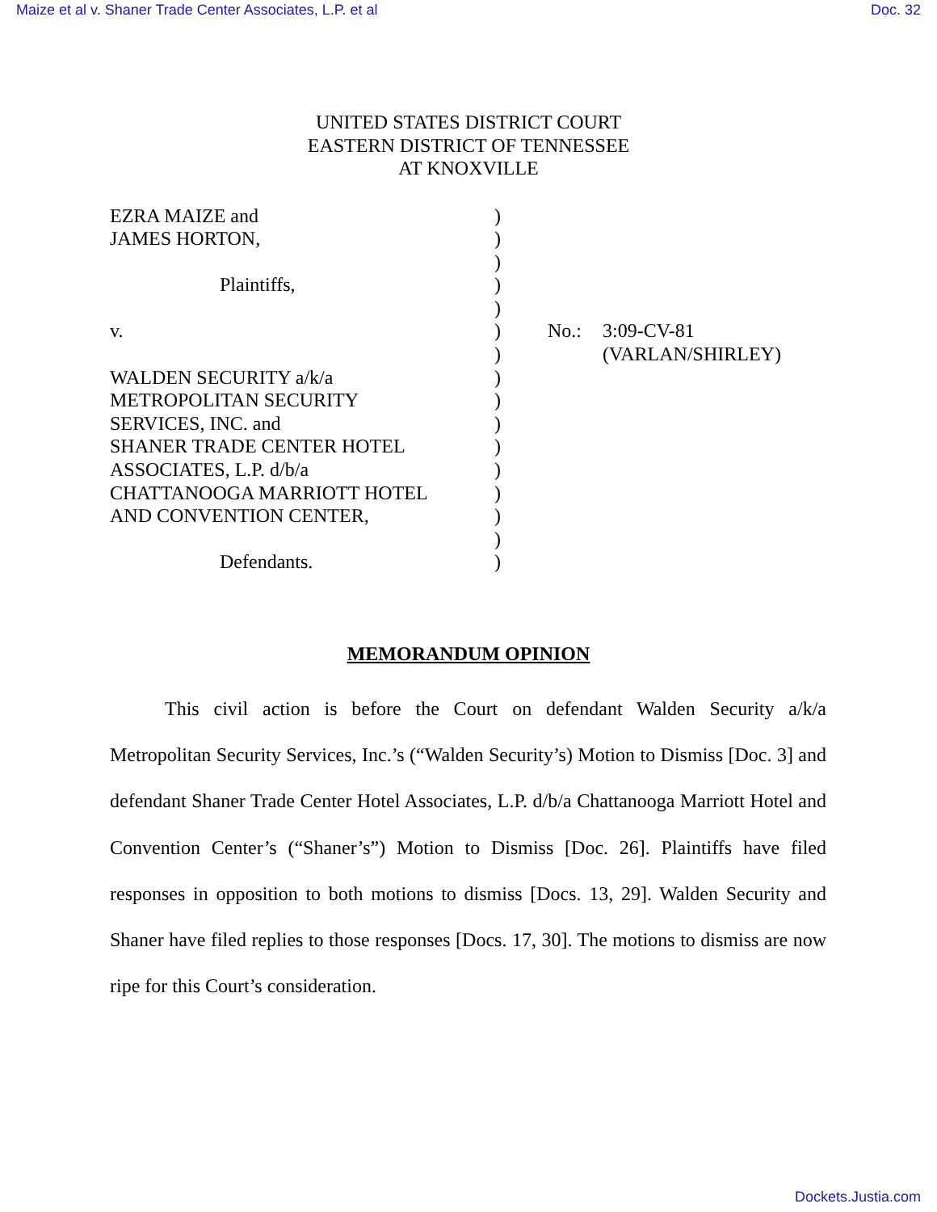Maize et al v. Shaner Trade Center Associates, L.P. et al Doc. 32
UNITED STATES DISTRICT COURT
EASTERN DISTRICT OF TENNESSEE
AT KNOXVILLE
| EZRA MAIZE and | ) | | |
| JAMES HORTON, | ) | | |
| | ) | | |
| Plaintiffs, | ) | | |
| | ) | | |
| v. | ) | No.: | 3:09-CV-81 |
| | ) | | (VARLAN/SHIRLEY) |
| WALDEN SECURITY a/k/a | ) | | |
| METROPOLITAN SECURITY | ) | | |
| SERVICES, INC. and | ) | | |
| SHANER TRADE CENTER HOTEL | ) | | |
| ASSOCIATES, L.P. d/b/a | ) | | |
| CHATTANOOGA MARRIOTT HOTEL | ) | | |
| AND CONVENTION CENTER, | ) | | |
| | ) | | |
| Defendants. | ) | | |
MEMORANDUM OPINION
This civil action is before the Court on defendant Walden Security a/k/a Metropolitan Security Services, Inc.’s (“Walden Security’s) Motion to Dismiss [Doc. 3] and defendant Shaner Trade Center Hotel Associates, L.P. d/b/a Chattanooga Marriott Hotel and Convention Center’s (“Shaner’s”) Motion to Dismiss [Doc. 26]. Plaintiffs have filed responses in opposition to both motions to dismiss [Docs. 13, 29]. Walden Security and Shaner have filed replies to those responses [Docs. 17, 30]. The motions to dismiss are now ripe for this Court’s consideration.
Dockets.Justia.com